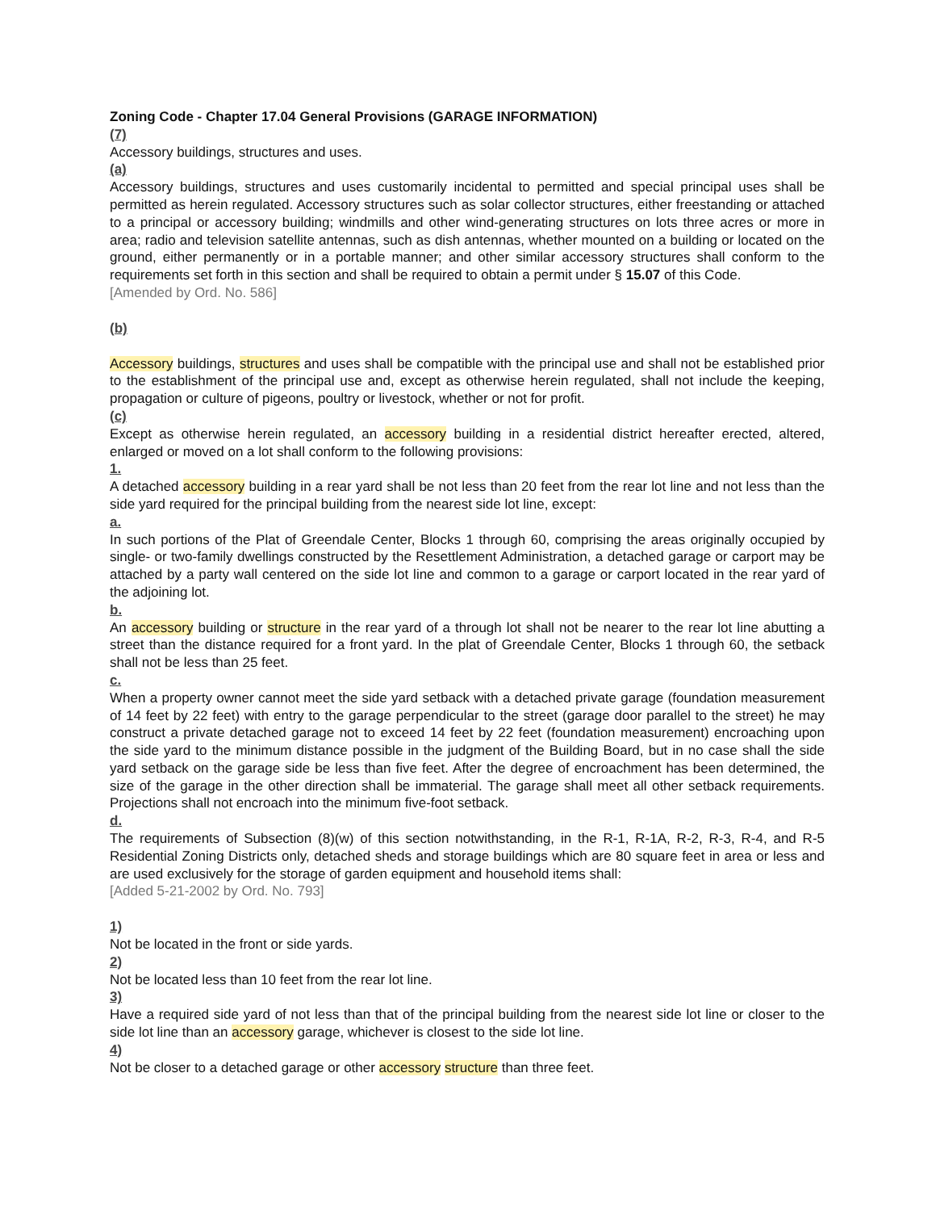Zoning Code - Chapter 17.04 General Provisions (GARAGE INFORMATION)
(7)
Accessory buildings, structures and uses.
(a)
Accessory buildings, structures and uses customarily incidental to permitted and special principal uses shall be permitted as herein regulated. Accessory structures such as solar collector structures, either freestanding or attached to a principal or accessory building; windmills and other wind-generating structures on lots three acres or more in area; radio and television satellite antennas, such as dish antennas, whether mounted on a building or located on the ground, either permanently or in a portable manner; and other similar accessory structures shall conform to the requirements set forth in this section and shall be required to obtain a permit under § 15.07 of this Code.
[Amended by Ord. No. 586]
(b)
Accessory buildings, structures and uses shall be compatible with the principal use and shall not be established prior to the establishment of the principal use and, except as otherwise herein regulated, shall not include the keeping, propagation or culture of pigeons, poultry or livestock, whether or not for profit.
(c)
Except as otherwise herein regulated, an accessory building in a residential district hereafter erected, altered, enlarged or moved on a lot shall conform to the following provisions:
1.
A detached accessory building in a rear yard shall be not less than 20 feet from the rear lot line and not less than the side yard required for the principal building from the nearest side lot line, except:
a.
In such portions of the Plat of Greendale Center, Blocks 1 through 60, comprising the areas originally occupied by single- or two-family dwellings constructed by the Resettlement Administration, a detached garage or carport may be attached by a party wall centered on the side lot line and common to a garage or carport located in the rear yard of the adjoining lot.
b.
An accessory building or structure in the rear yard of a through lot shall not be nearer to the rear lot line abutting a street than the distance required for a front yard. In the plat of Greendale Center, Blocks 1 through 60, the setback shall not be less than 25 feet.
c.
When a property owner cannot meet the side yard setback with a detached private garage (foundation measurement of 14 feet by 22 feet) with entry to the garage perpendicular to the street (garage door parallel to the street) he may construct a private detached garage not to exceed 14 feet by 22 feet (foundation measurement) encroaching upon the side yard to the minimum distance possible in the judgment of the Building Board, but in no case shall the side yard setback on the garage side be less than five feet. After the degree of encroachment has been determined, the size of the garage in the other direction shall be immaterial. The garage shall meet all other setback requirements. Projections shall not encroach into the minimum five-foot setback.
d.
The requirements of Subsection (8)(w) of this section notwithstanding, in the R-1, R-1A, R-2, R-3, R-4, and R-5 Residential Zoning Districts only, detached sheds and storage buildings which are 80 square feet in area or less and are used exclusively for the storage of garden equipment and household items shall:
[Added 5-21-2002 by Ord. No. 793]
1)
Not be located in the front or side yards.
2)
Not be located less than 10 feet from the rear lot line.
3)
Have a required side yard of not less than that of the principal building from the nearest side lot line or closer to the side lot line than an accessory garage, whichever is closest to the side lot line.
4)
Not be closer to a detached garage or other accessory structure than three feet.